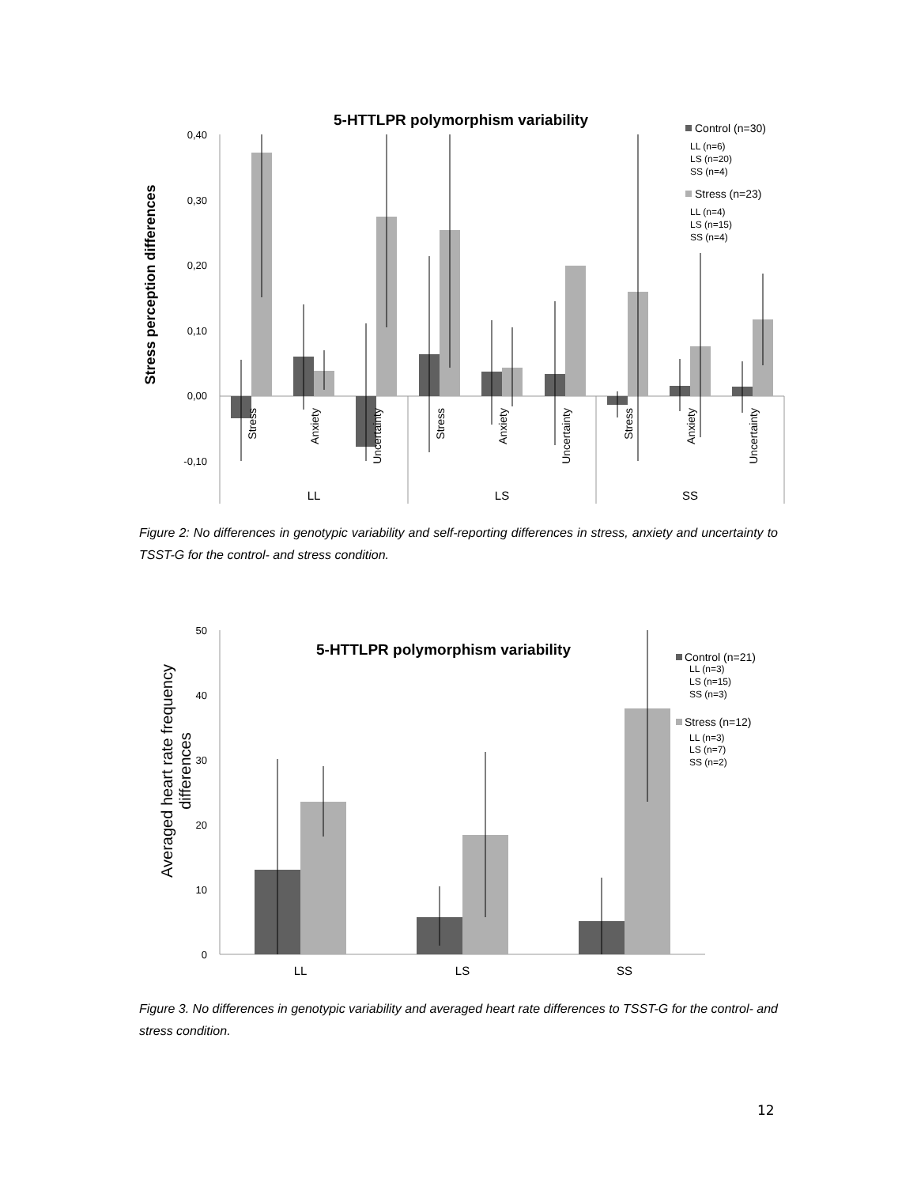5-HTTLPR polymorphism variability
Stress perception differences
0,40
0,30
0,20
0,10
0,00
-0,10
Stress
Anxiety
Uncertainty
Stress
Anxiety
Uncertainty
Stress
Anxiety
Uncertainty
LL
LS
SS
Control (n=30)
LL (n=6)
LS (n=20)
SS (n=4)
Stress (n=23)
LL (n=4)
LS (n=15)
SS (n=4)
Figure 2: No differences in genotypic variability and self-reporting differences in stress, anxiety and uncertainty to TSST-G for the control- and stress condition.
5-HTTLPR polymorphism variability
Averaged heart rate frequency
differences
50
40
30
20
10
0
LL
LS
SS
Control (n=21)
LL (n=3)
LS (n=15)
SS (n=3)
Stress (n=12)
LL (n=3)
LS (n=7)
SS (n=2)
Figure 3. No differences in genotypic variability and averaged heart rate differences to TSST-G for the control- and stress condition.
12